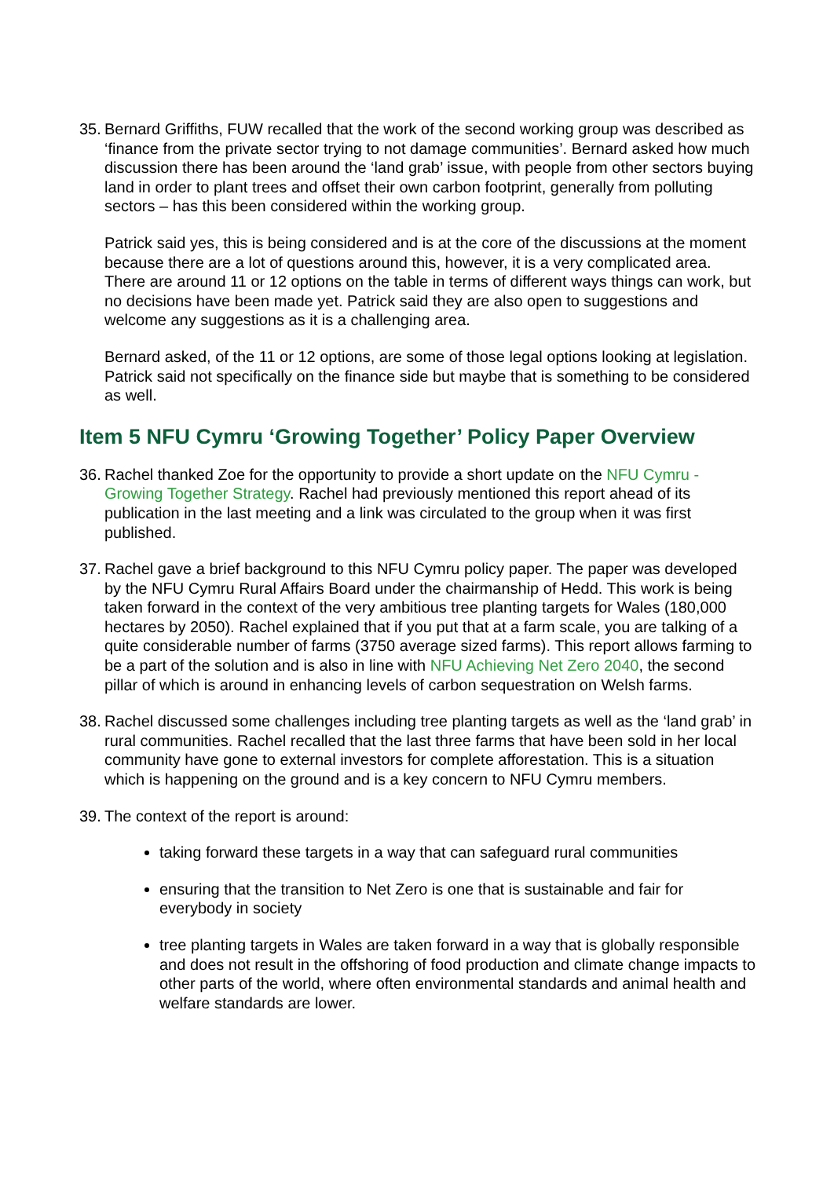35.
Bernard Griffiths, FUW recalled that the work of the second working group was described as ‘finance from the private sector trying to not damage communities’. Bernard asked how much discussion there has been around the ‘land grab’ issue, with people from other sectors buying land in order to plant trees and offset their own carbon footprint, generally from polluting sectors – has this been considered within the working group.
Patrick said yes, this is being considered and is at the core of the discussions at the moment because there are a lot of questions around this, however, it is a very complicated area. There are around 11 or 12 options on the table in terms of different ways things can work, but no decisions have been made yet. Patrick said they are also open to suggestions and welcome any suggestions as it is a challenging area.
Bernard asked, of the 11 or 12 options, are some of those legal options looking at legislation. Patrick said not specifically on the finance side but maybe that is something to be considered as well.
Item 5 NFU Cymru ‘Growing Together’ Policy Paper Overview
36.
Rachel thanked Zoe for the opportunity to provide a short update on the NFU Cymru - Growing Together Strategy. Rachel had previously mentioned this report ahead of its publication in the last meeting and a link was circulated to the group when it was first published.
37.
Rachel gave a brief background to this NFU Cymru policy paper. The paper was developed by the NFU Cymru Rural Affairs Board under the chairmanship of Hedd. This work is being taken forward in the context of the very ambitious tree planting targets for Wales (180,000 hectares by 2050). Rachel explained that if you put that at a farm scale, you are talking of a quite considerable number of farms (3750 average sized farms). This report allows farming to be a part of the solution and is also in line with NFU Achieving Net Zero 2040, the second pillar of which is around in enhancing levels of carbon sequestration on Welsh farms.
38.
Rachel discussed some challenges including tree planting targets as well as the ‘land grab’ in rural communities. Rachel recalled that the last three farms that have been sold in her local community have gone to external investors for complete afforestation. This is a situation which is happening on the ground and is a key concern to NFU Cymru members.
39.
The context of the report is around:
taking forward these targets in a way that can safeguard rural communities
ensuring that the transition to Net Zero is one that is sustainable and fair for everybody in society
tree planting targets in Wales are taken forward in a way that is globally responsible and does not result in the offshoring of food production and climate change impacts to other parts of the world, where often environmental standards and animal health and welfare standards are lower.